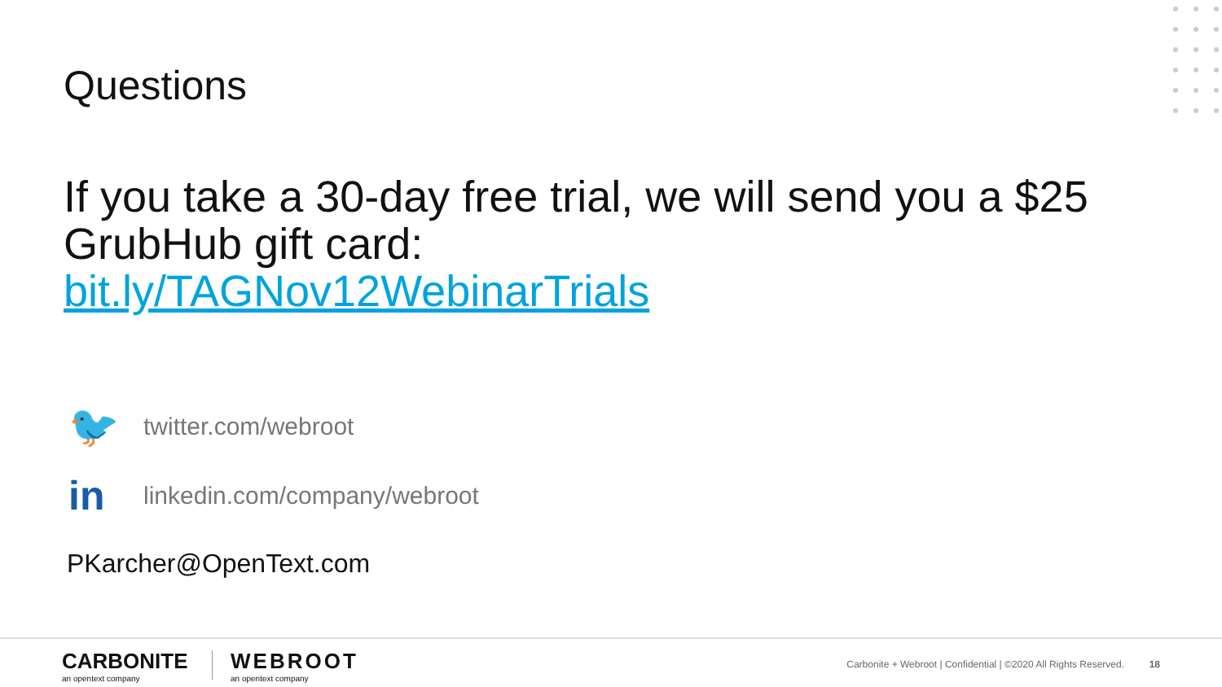Questions
If you take a 30-day free trial, we will send you a $25 GrubHub gift card:
bit.ly/TAGNov12WebinarTrials
🐦
twitter.com/webroot
in
linkedin.com/company/webroot
PKarcher@OpenText.com
CARBONITE
an opentext company
WEBROOT
an opentext company
Carbonite + Webroot | Confidential | ©2020 All Rights Reserved.
18